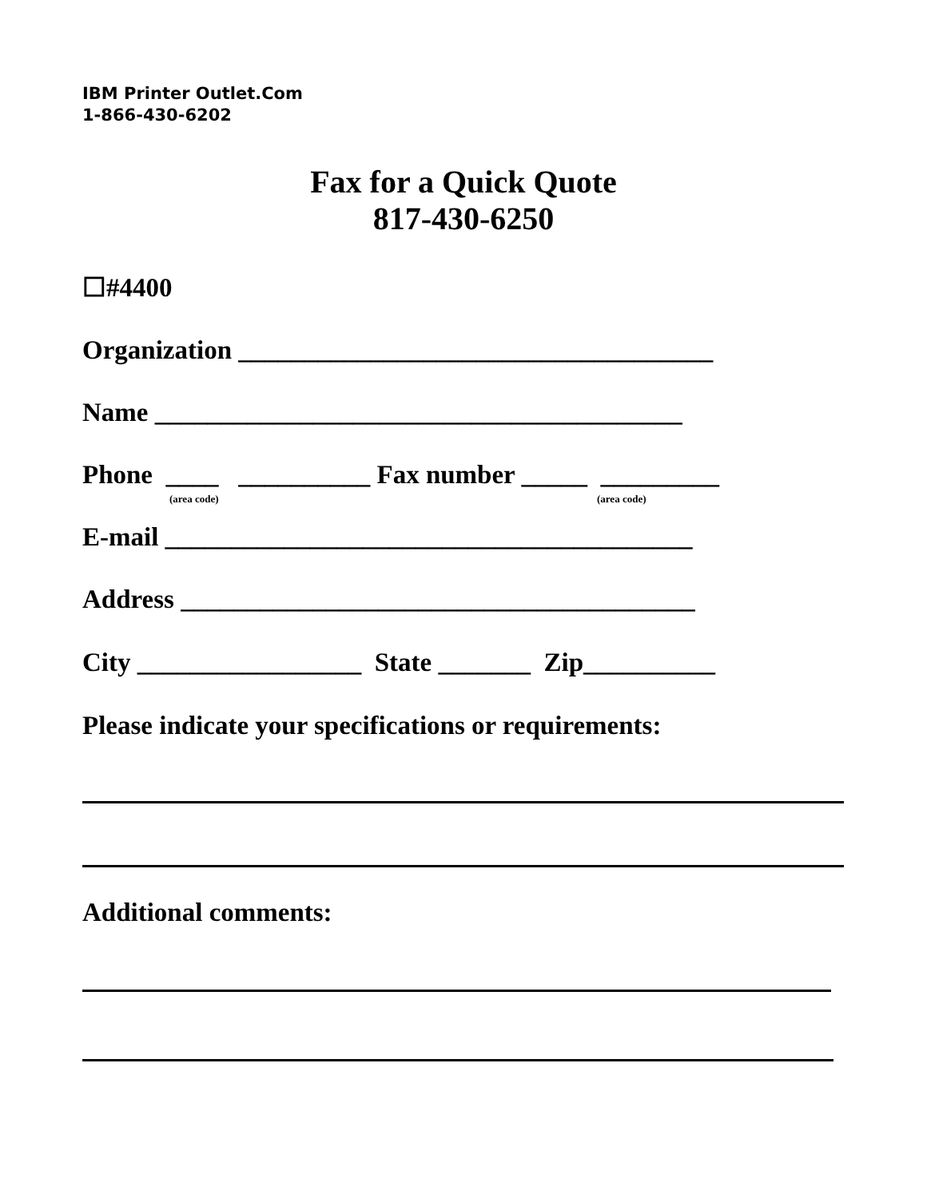IBM Printer Outlet.Com
1-866-430-6202
Fax for a Quick Quote
817-430-6250
☐#4400
Organization ____________________________________
Name ________________________________________
Phone ____ __________ Fax number _____ _________
(area code) (area code)
E-mail ________________________________________
Address _______________________________________
City _________________ State _______ Zip__________
Please indicate your specifications or requirements:
Additional comments: